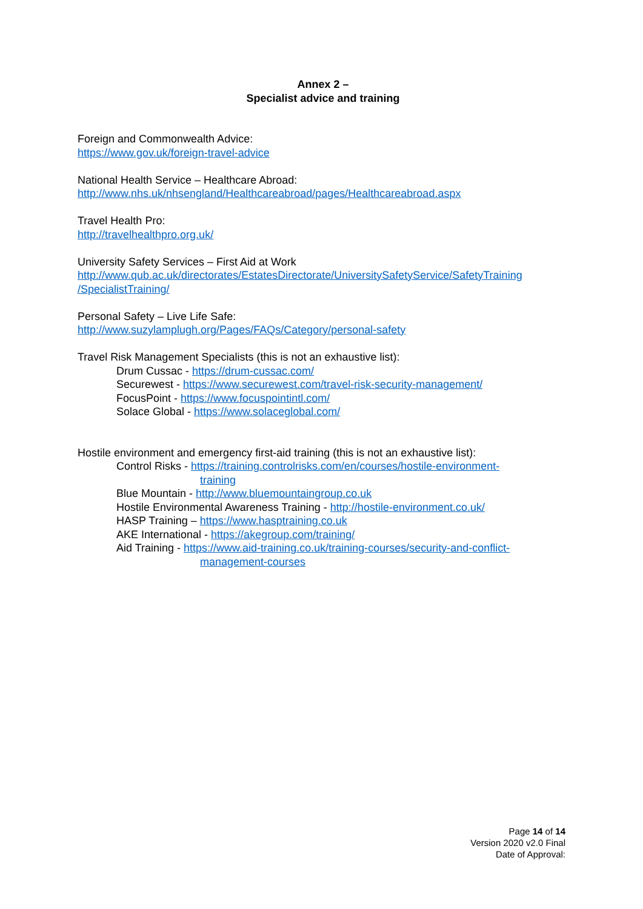Annex 2 –
Specialist advice and training
Foreign and Commonwealth Advice:
https://www.gov.uk/foreign-travel-advice
National Health Service – Healthcare Abroad:
http://www.nhs.uk/nhsengland/Healthcareabroad/pages/Healthcareabroad.aspx
Travel Health Pro:
http://travelhealthpro.org.uk/
University Safety Services – First Aid at Work
http://www.qub.ac.uk/directorates/EstatesDirectorate/UniversitySafetyService/SafetyTraining
/SpecialistTraining/
Personal Safety – Live Life Safe:
http://www.suzylamplugh.org/Pages/FAQs/Category/personal-safety
Travel Risk Management Specialists (this is not an exhaustive list):
Drum Cussac - https://drum-cussac.com/
Securewest - https://www.securewest.com/travel-risk-security-management/
FocusPoint - https://www.focuspointintl.com/
Solace Global - https://www.solaceglobal.com/
Hostile environment and emergency first-aid training (this is not an exhaustive list):
Control Risks - https://training.controlrisks.com/en/courses/hostile-environment-
training
Blue Mountain - http://www.bluemountaingroup.co.uk
Hostile Environmental Awareness Training - http://hostile-environment.co.uk/
HASP Training – https://www.hasptraining.co.uk
AKE International - https://akegroup.com/training/
Aid Training - https://www.aid-training.co.uk/training-courses/security-and-conflict-
management-courses
Page 14 of 14
Version 2020 v2.0 Final
Date of Approval: